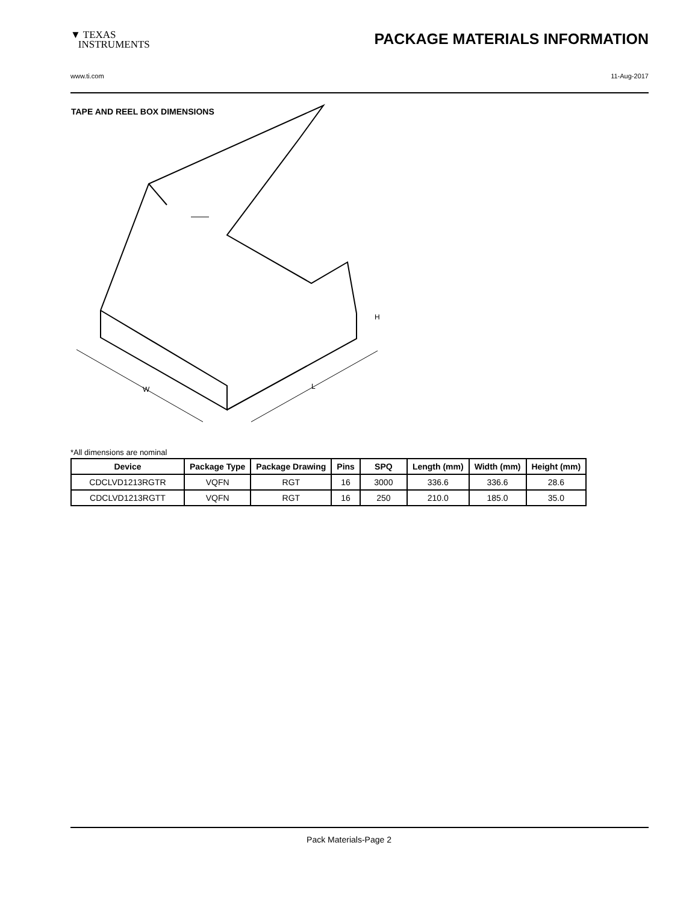▼ TEXAS
INSTRUMENTS
PACKAGE MATERIALS INFORMATION
www.ti.com 11-Aug-2017
TAPE AND REEL BOX DIMENSIONS
W
L
H
*All dimensions are nominal
| Device | Package Type | Package Drawing | Pins | SPQ | Length (mm) | Width (mm) | Height (mm) |
| --- | --- | --- | --- | --- | --- | --- | --- |
| CDCLVD1213RGTR | VQFN | RGT | 16 | 3000 | 336.6 | 336.6 | 28.6 |
| CDCLVD1213RGTT | VQFN | RGT | 16 | 250 | 210.0 | 185.0 | 35.0 |
Pack Materials-Page 2